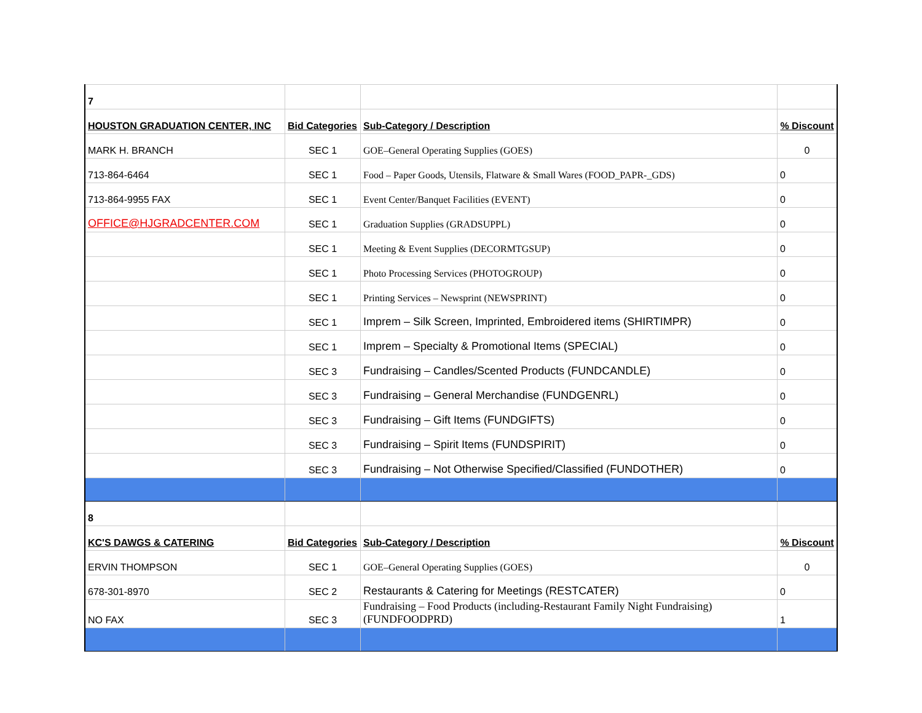| 7 | | | |
| HOUSTON GRADUATION CENTER, INC | Bid Categories | Sub-Category / Description | % Discount |
| MARK H. BRANCH | SEC 1 | GOE–General Operating Supplies (GOES) | 0 |
| 713-864-6464 | SEC 1 | Food – Paper Goods, Utensils, Flatware & Small Wares (FOOD_PAPR-_GDS) | 0 |
| 713-864-9955 FAX | SEC 1 | Event Center/Banquet Facilities (EVENT) | 0 |
| OFFICE@HJGRADCENTER.COM | SEC 1 | Graduation Supplies (GRADSUPPL) | 0 |
| | SEC 1 | Meeting & Event Supplies (DECORMTGSUP) | 0 |
| | SEC 1 | Photo Processing Services (PHOTOGROUP) | 0 |
| | SEC 1 | Printing Services – Newsprint (NEWSPRINT) | 0 |
| | SEC 1 | Imprem – Silk Screen, Imprinted, Embroidered items (SHIRTIMPR) | 0 |
| | SEC 1 | Imprem – Specialty & Promotional Items (SPECIAL) | 0 |
| | SEC 3 | Fundraising – Candles/Scented Products (FUNDCANDLE) | 0 |
| | SEC 3 | Fundraising – General Merchandise (FUNDGENRL) | 0 |
| | SEC 3 | Fundraising – Gift Items (FUNDGIFTS) | 0 |
| | SEC 3 | Fundraising – Spirit Items (FUNDSPIRIT) | 0 |
| | SEC 3 | Fundraising – Not Otherwise Specified/Classified (FUNDOTHER) | 0 |
| 8 | | | |
| KC'S DAWGS & CATERING | Bid Categories | Sub-Category / Description | % Discount |
| ERVIN THOMPSON | SEC 1 | GOE–General Operating Supplies (GOES) | 0 |
| 678-301-8970 | SEC 2 | Restaurants & Catering for Meetings (RESTCATER) | 0 |
| NO FAX | SEC 3 | Fundraising – Food Products (including-Restaurant Family Night Fundraising) (FUNDFOODPRD) | 1 |